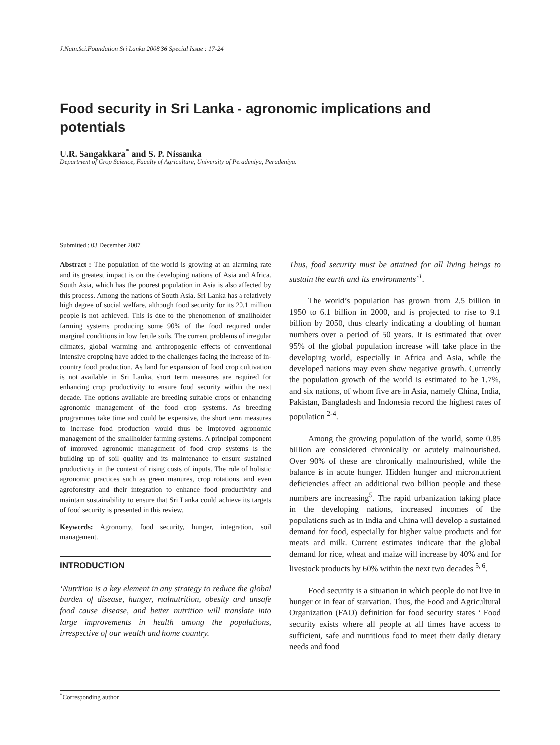J.Natn.Sci.Foundation Sri Lanka 2008 36 Special Issue : 17-24
Food security in Sri Lanka - agronomic implications and potentials
U.R. Sangakkara<sup>*</sup> and S. P. Nissanka
Department of Crop Science, Faculty of Agriculture, University of Peradeniya, Peradeniya.
Submitted : 03 December 2007
Abstract : The population of the world is growing at an alarming rate and its greatest impact is on the developing nations of Asia and Africa. South Asia, which has the poorest population in Asia is also affected by this process. Among the nations of South Asia, Sri Lanka has a relatively high degree of social welfare, although food security for its 20.1 million people is not achieved. This is due to the phenomenon of smallholder farming systems producing some 90% of the food required under marginal conditions in low fertile soils. The current problems of irregular climates, global warming and anthropogenic effects of conventional intensive cropping have added to the challenges facing the increase of in-country food production. As land for expansion of food crop cultivation is not available in Sri Lanka, short term measures are required for enhancing crop productivity to ensure food security within the next decade. The options available are breeding suitable crops or enhancing agronomic management of the food crop systems. As breeding programmes take time and could be expensive, the short term measures to increase food production would thus be improved agronomic management of the smallholder farming systems. A principal component of improved agronomic management of food crop systems is the building up of soil quality and its maintenance to ensure sustained productivity in the context of rising costs of inputs. The role of holistic agronomic practices such as green manures, crop rotations, and even agroforestry and their integration to enhance food productivity and maintain sustainability to ensure that Sri Lanka could achieve its targets of food security is presented in this review.
Keywords: Agronomy, food security, hunger, integration, soil management.
INTRODUCTION
‘Nutrition is a key element in any strategy to reduce the global burden of disease, hunger, malnutrition, obesity and unsafe food cause disease, and better nutrition will translate into large improvements in health among the populations, irrespective of our wealth and home country.
Thus, food security must be attained for all living beings to sustain the earth and its environments’<sup>1</sup>.
The world’s population has grown from 2.5 billion in 1950 to 6.1 billion in 2000, and is projected to rise to 9.1 billion by 2050, thus clearly indicating a doubling of human numbers over a period of 50 years. It is estimated that over 95% of the global population increase will take place in the developing world, especially in Africa and Asia, while the developed nations may even show negative growth. Currently the population growth of the world is estimated to be 1.7%, and six nations, of whom five are in Asia, namely China, India, Pakistan, Bangladesh and Indonesia record the highest rates of population <sup>2-4</sup>.
Among the growing population of the world, some 0.85 billion are considered chronically or acutely malnourished. Over 90% of these are chronically malnourished, while the balance is in acute hunger. Hidden hunger and micronutrient deficiencies affect an additional two billion people and these numbers are increasing<sup>5</sup>. The rapid urbanization taking place in the developing nations, increased incomes of the populations such as in India and China will develop a sustained demand for food, especially for higher value products and for meats and milk. Current estimates indicate that the global demand for rice, wheat and maize will increase by 40% and for livestock products by 60% within the next two decades <sup>5, 6</sup>.
Food security is a situation in which people do not live in hunger or in fear of starvation. Thus, the Food and Agricultural Organization (FAO) definition for food security states ‘ Food security exists where all people at all times have access to sufficient, safe and nutritious food to meet their daily dietary needs and food
<sup>*</sup> Corresponding author